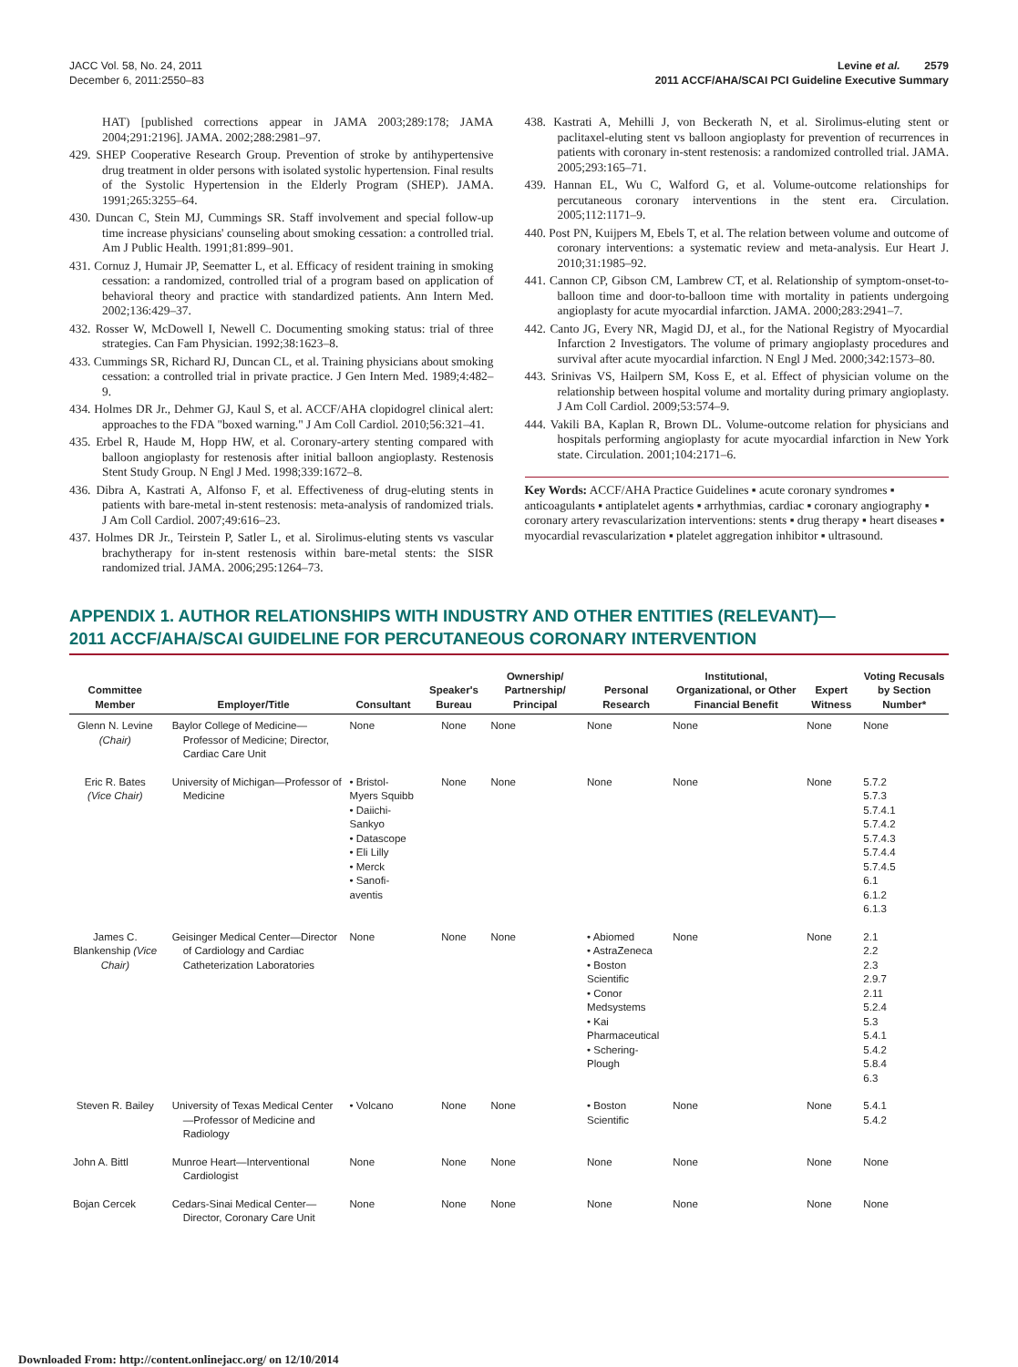JACC Vol. 58, No. 24, 2011
December 6, 2011:2550–83
Levine et al. 2579
2011 ACCF/AHA/SCAI PCI Guideline Executive Summary
HAT) [published corrections appear in JAMA 2003;289:178; JAMA 2004;291:2196]. JAMA. 2002;288:2981–97.
429. SHEP Cooperative Research Group. Prevention of stroke by antihypertensive drug treatment in older persons with isolated systolic hypertension. Final results of the Systolic Hypertension in the Elderly Program (SHEP). JAMA. 1991;265:3255–64.
430. Duncan C, Stein MJ, Cummings SR. Staff involvement and special follow-up time increase physicians' counseling about smoking cessation: a controlled trial. Am J Public Health. 1991;81:899–901.
431. Cornuz J, Humair JP, Seematter L, et al. Efficacy of resident training in smoking cessation: a randomized, controlled trial of a program based on application of behavioral theory and practice with standardized patients. Ann Intern Med. 2002;136:429–37.
432. Rosser W, McDowell I, Newell C. Documenting smoking status: trial of three strategies. Can Fam Physician. 1992;38:1623–8.
433. Cummings SR, Richard RJ, Duncan CL, et al. Training physicians about smoking cessation: a controlled trial in private practice. J Gen Intern Med. 1989;4:482–9.
434. Holmes DR Jr., Dehmer GJ, Kaul S, et al. ACCF/AHA clopidogrel clinical alert: approaches to the FDA "boxed warning." J Am Coll Cardiol. 2010;56:321–41.
435. Erbel R, Haude M, Hopp HW, et al. Coronary-artery stenting compared with balloon angioplasty for restenosis after initial balloon angioplasty. Restenosis Stent Study Group. N Engl J Med. 1998;339:1672–8.
436. Dibra A, Kastrati A, Alfonso F, et al. Effectiveness of drug-eluting stents in patients with bare-metal in-stent restenosis: meta-analysis of randomized trials. J Am Coll Cardiol. 2007;49:616–23.
437. Holmes DR Jr., Teirstein P, Satler L, et al. Sirolimus-eluting stents vs vascular brachytherapy for in-stent restenosis within bare-metal stents: the SISR randomized trial. JAMA. 2006;295:1264–73.
438. Kastrati A, Mehilli J, von Beckerath N, et al. Sirolimus-eluting stent or paclitaxel-eluting stent vs balloon angioplasty for prevention of recurrences in patients with coronary in-stent restenosis: a randomized controlled trial. JAMA. 2005;293:165–71.
439. Hannan EL, Wu C, Walford G, et al. Volume-outcome relationships for percutaneous coronary interventions in the stent era. Circulation. 2005;112:1171–9.
440. Post PN, Kuijpers M, Ebels T, et al. The relation between volume and outcome of coronary interventions: a systematic review and meta-analysis. Eur Heart J. 2010;31:1985–92.
441. Cannon CP, Gibson CM, Lambrew CT, et al. Relationship of symptom-onset-to-balloon time and door-to-balloon time with mortality in patients undergoing angioplasty for acute myocardial infarction. JAMA. 2000;283:2941–7.
442. Canto JG, Every NR, Magid DJ, et al., for the National Registry of Myocardial Infarction 2 Investigators. The volume of primary angioplasty procedures and survival after acute myocardial infarction. N Engl J Med. 2000;342:1573–80.
443. Srinivas VS, Hailpern SM, Koss E, et al. Effect of physician volume on the relationship between hospital volume and mortality during primary angioplasty. J Am Coll Cardiol. 2009;53:574–9.
444. Vakili BA, Kaplan R, Brown DL. Volume-outcome relation for physicians and hospitals performing angioplasty for acute myocardial infarction in New York state. Circulation. 2001;104:2171–6.
Key Words: ACCF/AHA Practice Guidelines ▪ acute coronary syndromes ▪ anticoagulants ▪ antiplatelet agents ▪ arrhythmias, cardiac ▪ coronary angiography ▪ coronary artery revascularization interventions: stents ▪ drug therapy ▪ heart diseases ▪ myocardial revascularization ▪ platelet aggregation inhibitor ▪ ultrasound.
APPENDIX 1. AUTHOR RELATIONSHIPS WITH INDUSTRY AND OTHER ENTITIES (RELEVANT)—
2011 ACCF/AHA/SCAI GUIDELINE FOR PERCUTANEOUS CORONARY INTERVENTION
| Committee Member | Employer/Title | Consultant | Speaker's Bureau | Ownership/ Partnership/ Principal | Personal Research | Institutional, Organizational, or Other Financial Benefit | Expert Witness | Voting Recusals by Section Number* |
| --- | --- | --- | --- | --- | --- | --- | --- | --- |
| Glenn N. Levine (Chair) | Baylor College of Medicine—Professor of Medicine; Director, Cardiac Care Unit | None | None | None | None | None | None | None |
| Eric R. Bates (Vice Chair) | University of Michigan—Professor of Medicine | • Bristol-Myers Squibb • Daiichi-Sankyo • Datascope • Eli Lilly • Merck • Sanofi-aventis | None | None | None | None | None | 5.7.2 5.7.3 5.7.4.1 5.7.4.2 5.7.4.3 5.7.4.4 5.7.4.5 6.1 6.1.2 6.1.3 |
| James C. Blankenship (Vice Chair) | Geisinger Medical Center—Director of Cardiology and Cardiac Catheterization Laboratories | None | None | None | • Abiomed • AstraZeneca • Boston Scientific • Conor Medsystems • Kai Pharmaceutical • Schering-Plough | None | None | 2.1 2.2 2.3 2.9.7 2.11 5.2.4 5.3 5.4.1 5.4.2 5.8.4 6.3 |
| Steven R. Bailey | University of Texas Medical Center—Professor of Medicine and Radiology | • Volcano | None | None | • Boston Scientific | None | None | 5.4.1 5.4.2 |
| John A. Bittl | Munroe Heart—Interventional Cardiologist | None | None | None | None | None | None | None |
| Bojan Cercek | Cedars-Sinai Medical Center—Director, Coronary Care Unit | None | None | None | None | None | None | None |
Downloaded From: http://content.onlinejacc.org/ on 12/10/2014